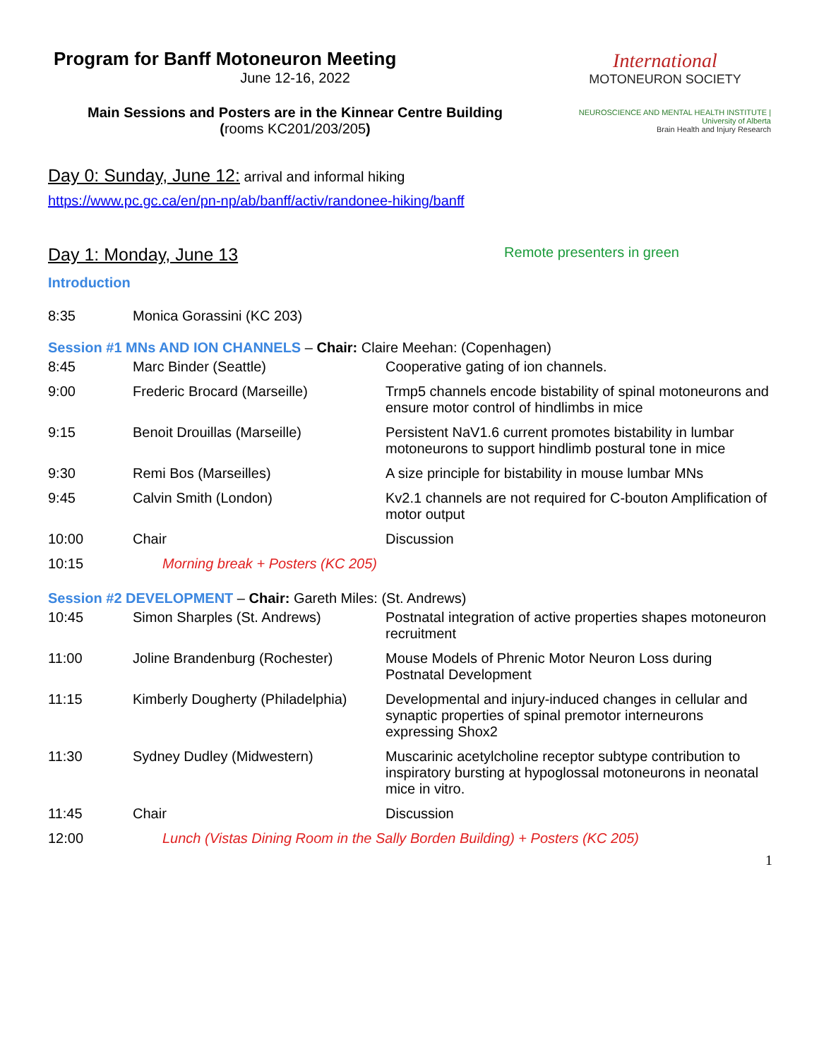Program for Banff Motoneuron Meeting
June 12-16, 2022
Main Sessions and Posters are in the Kinnear Centre Building
(rooms KC201/203/205)
Day 0: Sunday, June 12: arrival and informal hiking
https://www.pc.gc.ca/en/pn-np/ab/banff/activ/randonee-hiking/banff
International
MOTONEURON SOCIETY
NEUROSCIENCE AND MENTAL HEALTH INSTITUTE | University of Alberta
Brain Health and Injury Research
Day 1: Monday, June 13 Remote presenters in green
Introduction
| 8:35 | Monica Gorassini (KC 203) |
Session #1 MNs AND ION CHANNELS – Chair: Claire Meehan: (Copenhagen)
| 8:45 | Marc Binder (Seattle) | Cooperative gating of ion channels. |
| 9:00 | Frederic Brocard (Marseille) | Trmp5 channels encode bistability of spinal motoneurons and ensure motor control of hindlimbs in mice |
| 9:15 | Benoit Drouillas (Marseille) | Persistent NaV1.6 current promotes bistability in lumbar motoneurons to support hindlimb postural tone in mice |
| 9:30 | Remi Bos (Marseilles) | A size principle for bistability in mouse lumbar MNs |
| 9:45 | Calvin Smith (London) | Kv2.1 channels are not required for C-bouton Amplification of motor output |
| 10:00 | Chair | Discussion |
| 10:15 | Morning break + Posters (KC 205) | |
Session #2 DEVELOPMENT – Chair: Gareth Miles: (St. Andrews)
| 10:45 | Simon Sharples (St. Andrews) | Postnatal integration of active properties shapes motoneuron recruitment |
| 11:00 | Joline Brandenburg (Rochester) | Mouse Models of Phrenic Motor Neuron Loss during Postnatal Development |
| 11:15 | Kimberly Dougherty (Philadelphia) | Developmental and injury-induced changes in cellular and synaptic properties of spinal premotor interneurons expressing Shox2 |
| 11:30 | Sydney Dudley (Midwestern) | Muscarinic acetylcholine receptor subtype contribution to inspiratory bursting at hypoglossal motoneurons in neonatal mice in vitro. |
| 11:45 | Chair | Discussion |
| 12:00 | Lunch (Vistas Dining Room in the Sally Borden Building) + Posters (KC 205) | |
1